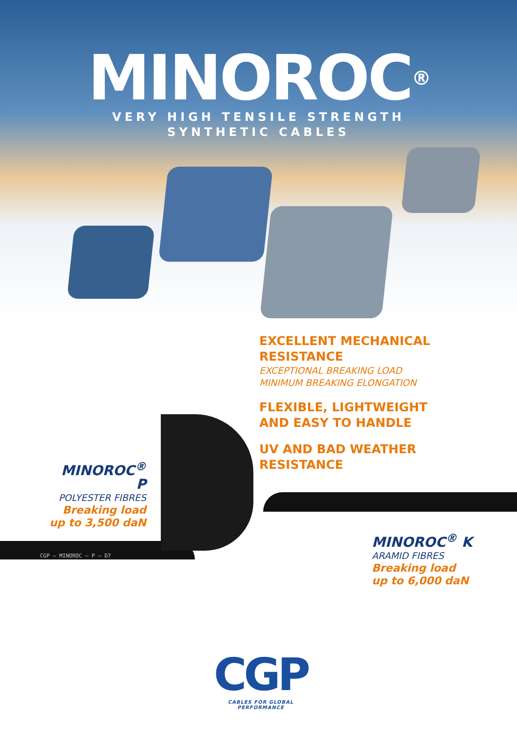MINOROC<sup>®</sup>
VERY HIGH TENSILE STRENGTH
SYNTHETIC CABLES
EXCELLENT MECHANICAL RESISTANCE
EXCEPTIONAL BREAKING LOAD
MINIMUM BREAKING ELONGATION
FLEXIBLE, LIGHTWEIGHT
AND EASY TO HANDLE
UV AND BAD WEATHER
RESISTANCE
MINOROC<sup>®</sup> P
POLYESTER FIBRES
Breaking load
up to 3,500 daN
CGP – MINOROC – P – D7
MINOROC<sup>®</sup> K
ARAMID FIBRES
Breaking load
up to 6,000 daN
CGP
CABLES FOR GLOBAL
PERFORMANCE